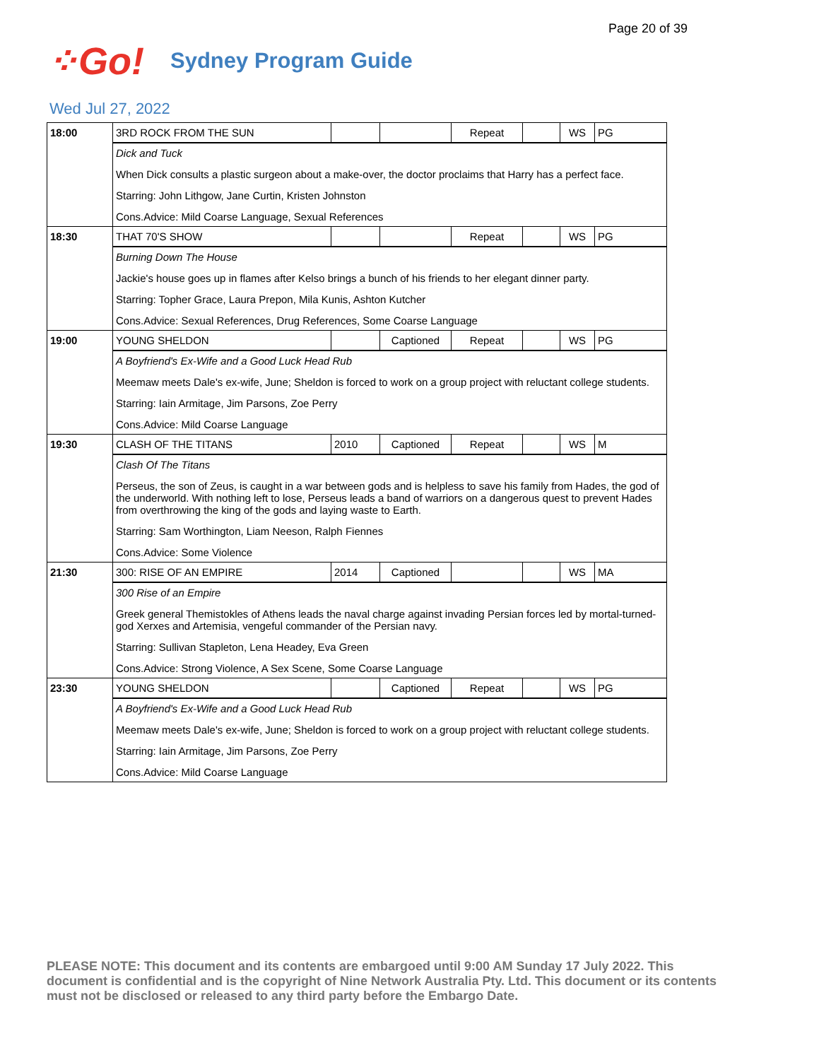Page 20 of 39
⁘Go!
Sydney Program Guide
Wed Jul 27, 2022
| 18:00 | 3RD ROCK FROM THE SUN | | | Repeat | | WS | PG |
| | Dick and Tuck When Dick consults a plastic surgeon about a make-over, the doctor proclaims that Harry has a perfect face. Starring: John Lithgow, Jane Curtin, Kristen Johnston Cons.Advice: Mild Coarse Language, Sexual References | | | | | | |
| 18:30 | THAT 70'S SHOW | | | Repeat | | WS | PG |
| | Burning Down The House Jackie's house goes up in flames after Kelso brings a bunch of his friends to her elegant dinner party. Starring: Topher Grace, Laura Prepon, Mila Kunis, Ashton Kutcher Cons.Advice: Sexual References, Drug References, Some Coarse Language | | | | | | |
| 19:00 | YOUNG SHELDON | | Captioned | Repeat | | WS | PG |
| | A Boyfriend's Ex-Wife and a Good Luck Head Rub Meemaw meets Dale's ex-wife, June; Sheldon is forced to work on a group project with reluctant college students. Starring: Iain Armitage, Jim Parsons, Zoe Perry Cons.Advice: Mild Coarse Language | | | | | | |
| 19:30 | CLASH OF THE TITANS | 2010 | Captioned | Repeat | | WS | M |
| | Clash Of The Titans Perseus, the son of Zeus, is caught in a war between gods and is helpless to save his family from Hades, the god of the underworld. With nothing left to lose, Perseus leads a band of warriors on a dangerous quest to prevent Hades from overthrowing the king of the gods and laying waste to Earth. Starring: Sam Worthington, Liam Neeson, Ralph Fiennes Cons.Advice: Some Violence | | | | | | |
| 21:30 | 300: RISE OF AN EMPIRE | 2014 | Captioned | | | WS | MA |
| | 300 Rise of an Empire Greek general Themistokles of Athens leads the naval charge against invading Persian forces led by mortal-turned-god Xerxes and Artemisia, vengeful commander of the Persian navy. Starring: Sullivan Stapleton, Lena Headey, Eva Green Cons.Advice: Strong Violence, A Sex Scene, Some Coarse Language | | | | | | |
| 23:30 | YOUNG SHELDON | | Captioned | Repeat | | WS | PG |
| | A Boyfriend's Ex-Wife and a Good Luck Head Rub Meemaw meets Dale's ex-wife, June; Sheldon is forced to work on a group project with reluctant college students. Starring: Iain Armitage, Jim Parsons, Zoe Perry Cons.Advice: Mild Coarse Language | | | | | | |
PLEASE NOTE: This document and its contents are embargoed until 9:00 AM Sunday 17 July 2022. This document is confidential and is the copyright of Nine Network Australia Pty. Ltd. This document or its contents must not be disclosed or released to any third party before the Embargo Date.